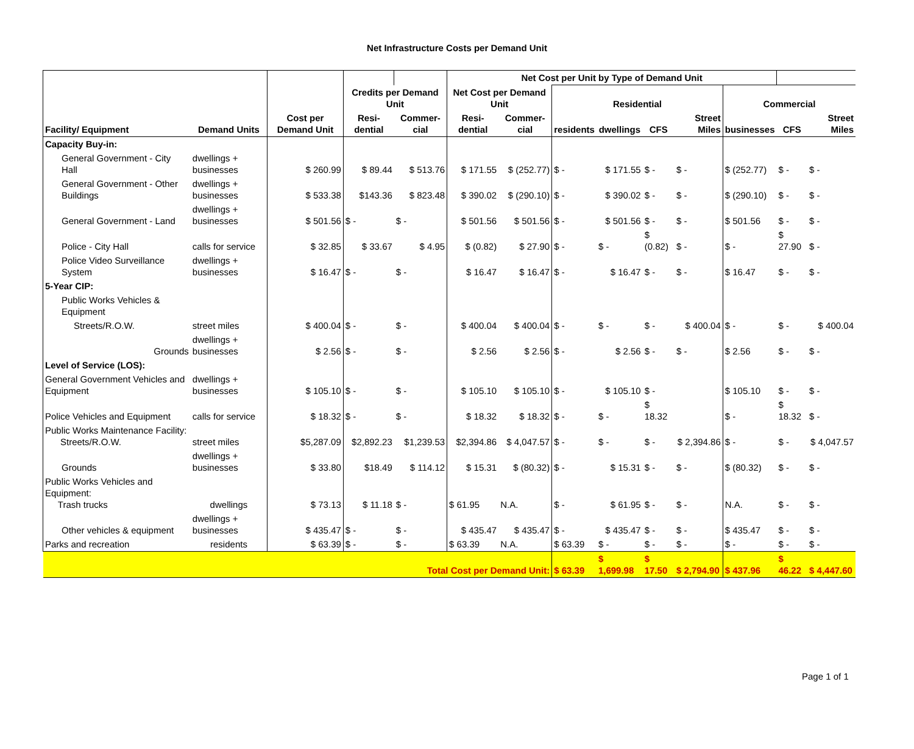Net Infrastructure Costs per Demand Unit
| | | | | | Net Cost per Unit by Type of Demand Unit | | | | | | | | |
| --- | --- | --- | --- | --- | --- | --- | --- | --- | --- | --- | --- | --- | --- |
| | | | Credits per Demand Unit | | Net Cost per Demand Unit | | Residential | | | | Commercial | | |
| Facility/ Equipment | Demand Units | Cost per Demand Unit | Resi-dential | Commer-cial | Resi-dential | Commer-cial | residents | dwellings | CFS | Street Miles | businesses | CFS | Street Miles |
| Capacity Buy-in: | | | | | | | | | | | | | |
| General Government - City Hall | dwellings + businesses | $ 260.99 | $ 89.44 | $ 513.76 | $ 171.55 | $ (252.77) | $ - | $ 171.55 | $ - | $ - | $ (252.77) | $ - | $ - |
| General Government - Other Buildings | dwellings + businesses | $ 533.38 | $143.36 | $ 823.48 | $ 390.02 | $ (290.10) | $ - | $ 390.02 | $ - | $ - | $ (290.10) | $ - | $ - |
| General Government - Land | dwellings + businesses | $ 501.56 | $ - | $ - | $ 501.56 | $ 501.56 | $ - | $ 501.56 | $ - | $ - | $ 501.56 | $ - | $ - |
| Police - City Hall | calls for service | $ 32.85 | $ 33.67 | $ 4.95 | $ (0.82) | $ 27.90 | $ - | $ - | $ (0.82) | $ - | $ - | $ 27.90 | $ - |
| Police Video Surveillance System | dwellings + businesses | $ 16.47 | $ - | $ - | $ 16.47 | $ 16.47 | $ - | $ 16.47 | $ - | $ - | $ 16.47 | $ - | $ - |
| 5-Year CIP: | | | | | | | | | | | | | |
| Public Works Vehicles & Equipment | | | | | | | | | | | | | |
| Streets/R.O.W. | street miles | $ 400.04 | $ - | $ - | $ 400.04 | $ 400.04 | $ - | $ - | $ - | $ 400.04 | $ - | $ - | $ 400.04 |
| Grounds | dwellings + businesses | $ 2.56 | $ - | $ - | $ 2.56 | $ 2.56 | $ - | $ 2.56 | $ - | $ - | $ 2.56 | $ - | $ - |
| Level of Service (LOS): | | | | | | | | | | | | | |
| General Government Vehicles and Equipment | dwellings + businesses | $ 105.10 | $ - | $ - | $ 105.10 | $ 105.10 | $ - | $ 105.10 | $ - | | $ 105.10 | $ - | $ - |
| Police Vehicles and Equipment | calls for service | $ 18.32 | $ - | $ - | $ 18.32 | $ 18.32 | $ - | $ - | $ 18.32 | | $ - | $ 18.32 | $ - |
| Public Works Maintenance Facility: Streets/R.O.W. | street miles | $5,287.09 | $2,892.23 | $1,239.53 | $2,394.86 | $ 4,047.57 | $ - | $ - | $ - | $ 2,394.86 | $ - | $ - | $ 4,047.57 |
| Grounds | dwellings + businesses | $ 33.80 | $18.49 | $ 114.12 | $ 15.31 | $ (80.32) | $ - | $ 15.31 | $ - | $ - | $ (80.32) | $ - | $ - |
| Public Works Vehicles and Equipment: Trash trucks | dwellings | $ 73.13 | $ 11.18 | $ - | $ 61.95 | N.A. | $ - | $ 61.95 | $ - | $ - | N.A. | $ - | $ - |
| Other vehicles & equipment | dwellings + businesses | $ 435.47 | $ - | $ - | $ 435.47 | $ 435.47 | $ - | $ 435.47 | $ - | $ - | $ 435.47 | $ - | $ - |
| Parks and recreation | residents | $ 63.39 | $ - | $ - | $ 63.39 | N.A. | $ 63.39 | $ - | $ - | $ - | $ - | $ - | $ - |
| Total Cost per Demand Unit: | | | | | | | $ 63.39 | $ 1,699.98 | $ 17.50 | $ 2,794.90 | $ 437.96 | $ 46.22 | $ 4,447.60 |
Page 1 of 1